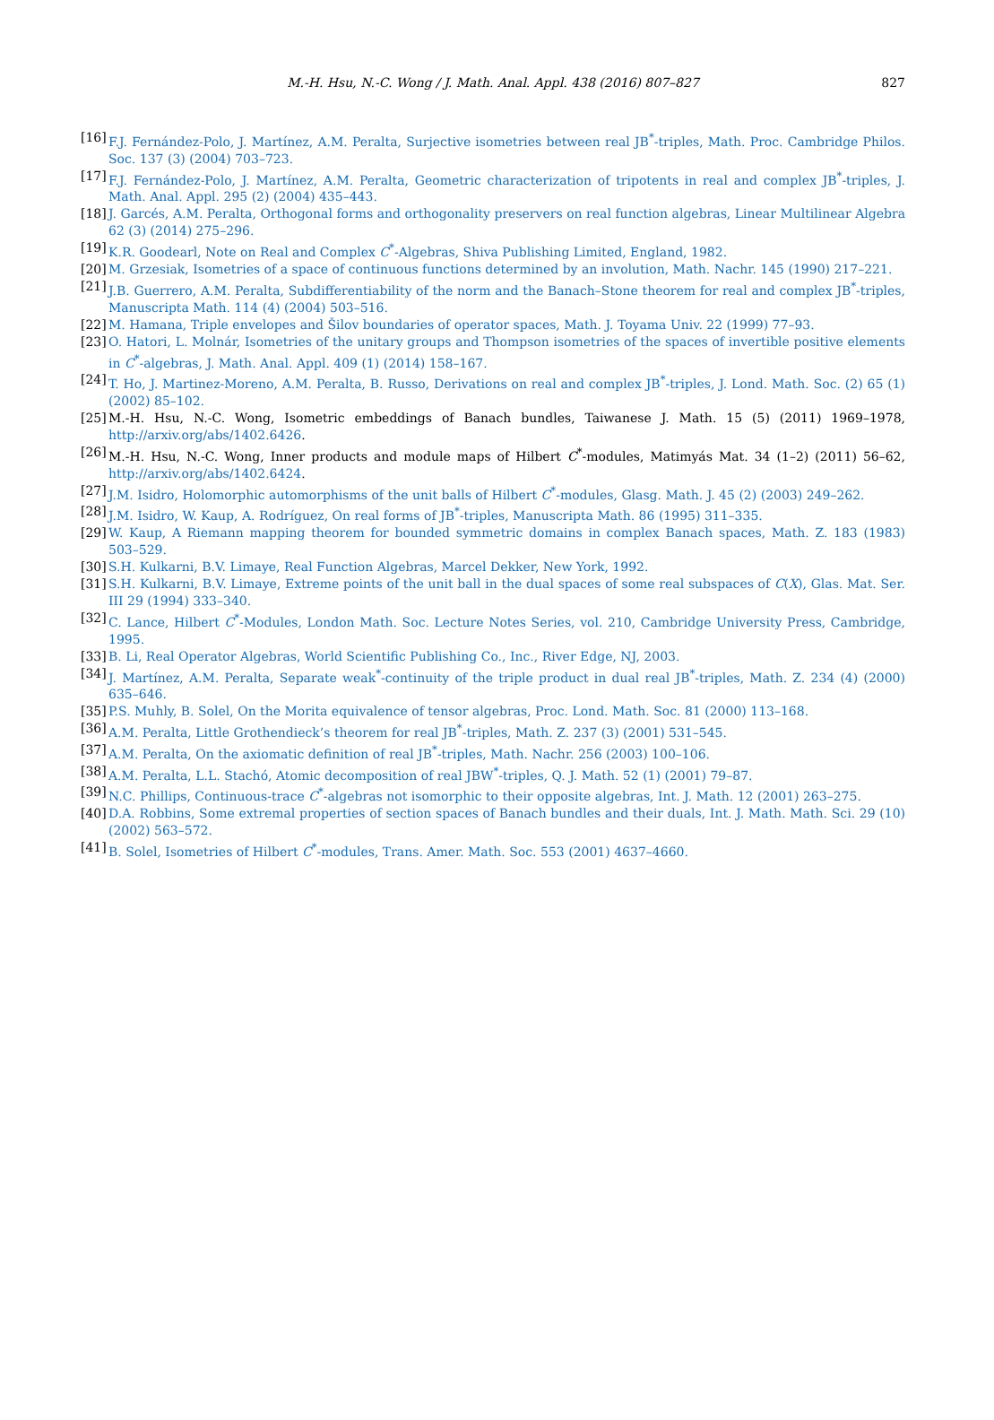M.-H. Hsu, N.-C. Wong / J. Math. Anal. Appl. 438 (2016) 807–827 827
[16] F.J. Fernández-Polo, J. Martínez, A.M. Peralta, Surjective isometries between real JB<sup>*</sup>-triples, Math. Proc. Cambridge Philos. Soc. 137 (3) (2004) 703–723.
[17] F.J. Fernández-Polo, J. Martínez, A.M. Peralta, Geometric characterization of tripotents in real and complex JB<sup>*</sup>-triples, J. Math. Anal. Appl. 295 (2) (2004) 435–443.
[18] J. Garcés, A.M. Peralta, Orthogonal forms and orthogonality preservers on real function algebras, Linear Multilinear Algebra 62 (3) (2014) 275–296.
[19] K.R. Goodearl, Note on Real and Complex C<sup>*</sup>-Algebras, Shiva Publishing Limited, England, 1982.
[20] M. Grzesiak, Isometries of a space of continuous functions determined by an involution, Math. Nachr. 145 (1990) 217–221.
[21] J.B. Guerrero, A.M. Peralta, Subdifferentiability of the norm and the Banach–Stone theorem for real and complex JB<sup>*</sup>-triples, Manuscripta Math. 114 (4) (2004) 503–516.
[22] M. Hamana, Triple envelopes and Šilov boundaries of operator spaces, Math. J. Toyama Univ. 22 (1999) 77–93.
[23] O. Hatori, L. Molnár, Isometries of the unitary groups and Thompson isometries of the spaces of invertible positive elements in C<sup>*</sup>-algebras, J. Math. Anal. Appl. 409 (1) (2014) 158–167.
[24] T. Ho, J. Martinez-Moreno, A.M. Peralta, B. Russo, Derivations on real and complex JB<sup>*</sup>-triples, J. Lond. Math. Soc. (2) 65 (1) (2002) 85–102.
[25] M.-H. Hsu, N.-C. Wong, Isometric embeddings of Banach bundles, Taiwanese J. Math. 15 (5) (2011) 1969–1978, http://arxiv.org/abs/1402.6426.
[26] M.-H. Hsu, N.-C. Wong, Inner products and module maps of Hilbert C<sup>*</sup>-modules, Matimyás Mat. 34 (1–2) (2011) 56–62, http://arxiv.org/abs/1402.6424.
[27] J.M. Isidro, Holomorphic automorphisms of the unit balls of Hilbert C<sup>*</sup>-modules, Glasg. Math. J. 45 (2) (2003) 249–262.
[28] J.M. Isidro, W. Kaup, A. Rodríguez, On real forms of JB<sup>*</sup>-triples, Manuscripta Math. 86 (1995) 311–335.
[29] W. Kaup, A Riemann mapping theorem for bounded symmetric domains in complex Banach spaces, Math. Z. 183 (1983) 503–529.
[30] S.H. Kulkarni, B.V. Limaye, Real Function Algebras, Marcel Dekker, New York, 1992.
[31] S.H. Kulkarni, B.V. Limaye, Extreme points of the unit ball in the dual spaces of some real subspaces of C(X), Glas. Mat. Ser. III 29 (1994) 333–340.
[32] C. Lance, Hilbert C<sup>*</sup>-Modules, London Math. Soc. Lecture Notes Series, vol. 210, Cambridge University Press, Cambridge, 1995.
[33] B. Li, Real Operator Algebras, World Scientific Publishing Co., Inc., River Edge, NJ, 2003.
[34] J. Martínez, A.M. Peralta, Separate weak<sup>*</sup>-continuity of the triple product in dual real JB<sup>*</sup>-triples, Math. Z. 234 (4) (2000) 635–646.
[35] P.S. Muhly, B. Solel, On the Morita equivalence of tensor algebras, Proc. Lond. Math. Soc. 81 (2000) 113–168.
[36] A.M. Peralta, Little Grothendieck’s theorem for real JB<sup>*</sup>-triples, Math. Z. 237 (3) (2001) 531–545.
[37] A.M. Peralta, On the axiomatic definition of real JB<sup>*</sup>-triples, Math. Nachr. 256 (2003) 100–106.
[38] A.M. Peralta, L.L. Stachó, Atomic decomposition of real JBW<sup>*</sup>-triples, Q. J. Math. 52 (1) (2001) 79–87.
[39] N.C. Phillips, Continuous-trace C<sup>*</sup>-algebras not isomorphic to their opposite algebras, Int. J. Math. 12 (2001) 263–275.
[40] D.A. Robbins, Some extremal properties of section spaces of Banach bundles and their duals, Int. J. Math. Math. Sci. 29 (10) (2002) 563–572.
[41] B. Solel, Isometries of Hilbert C<sup>*</sup>-modules, Trans. Amer. Math. Soc. 553 (2001) 4637–4660.